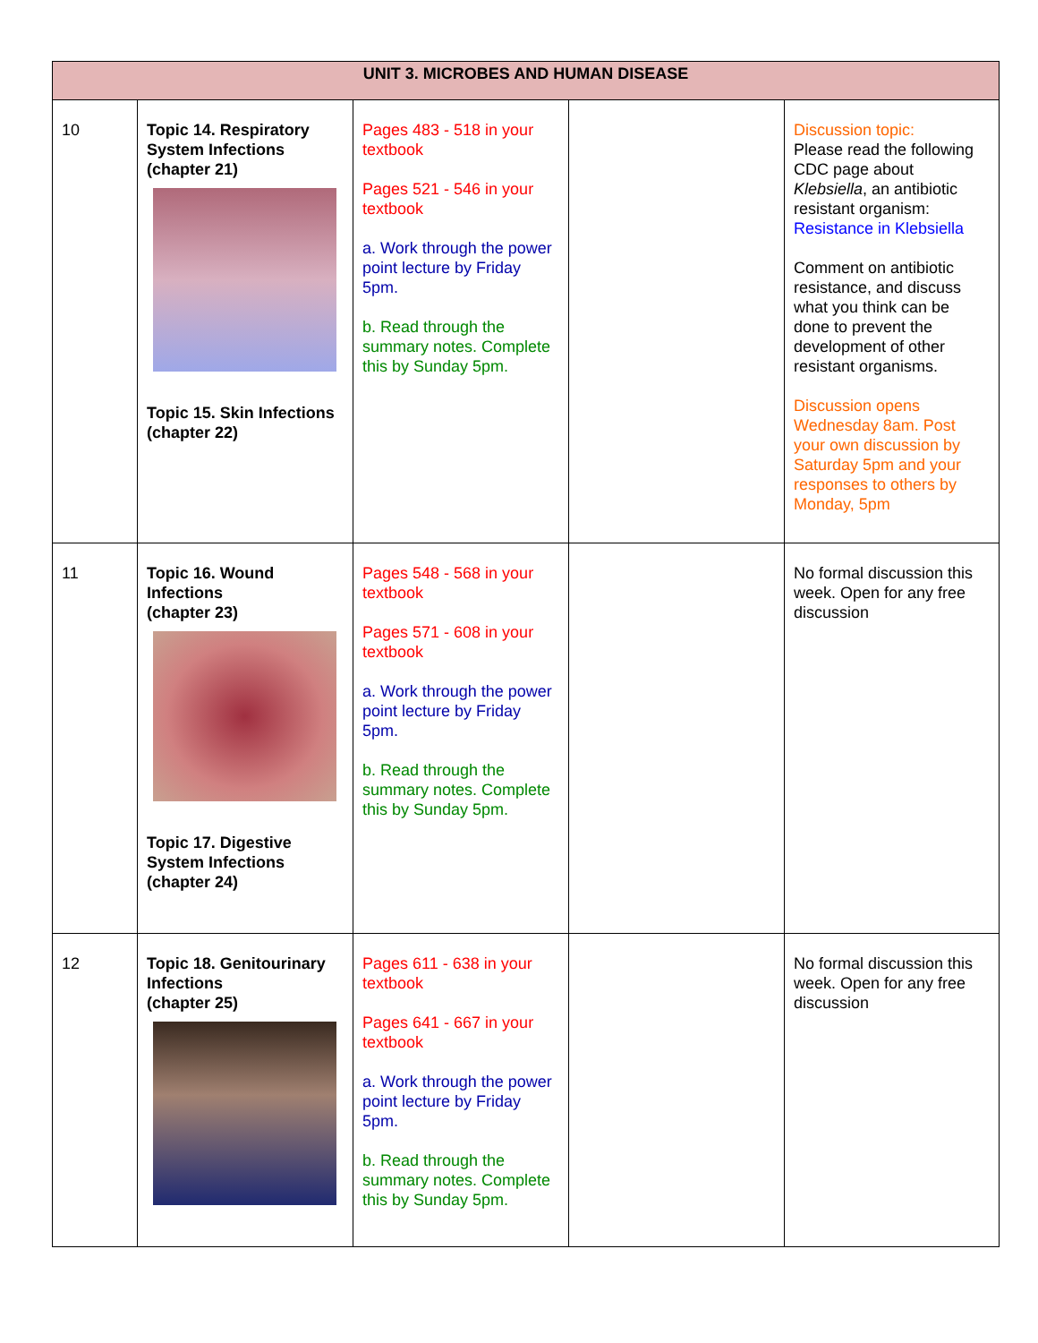| UNIT 3. MICROBES AND HUMAN DISEASE | | | | |
| --- | --- | --- | --- | --- |
| 10 | Topic 14. Respiratory System Infections (chapter 21) Topic 15. Skin Infections (chapter 22) | Pages 483 - 518 in your textbook Pages 521 - 546 in your textbook a. Work through the power point lecture by Friday 5pm. b. Read through the summary notes. Complete this by Sunday 5pm. | | Discussion topic: Please read the following CDC page about Klebsiella , an antibiotic resistant organism: Resistance in Klebsiella Comment on antibiotic resistance, and discuss what you think can be done to prevent the development of other resistant organisms. Discussion opens Wednesday 8am. Post your own discussion by Saturday 5pm and your responses to others by Monday, 5pm |
| 11 | Topic 16. Wound Infections (chapter 23) Topic 17. Digestive System Infections (chapter 24) | Pages 548 - 568 in your textbook Pages 571 - 608 in your textbook a. Work through the power point lecture by Friday 5pm. b. Read through the summary notes. Complete this by Sunday 5pm. | | No formal discussion this week. Open for any free discussion |
| 12 | Topic 18. Genitourinary Infections (chapter 25) | Pages 611 - 638 in your textbook Pages 641 - 667 in your textbook a. Work through the power point lecture by Friday 5pm. b. Read through the summary notes. Complete this by Sunday 5pm. | | No formal discussion this week. Open for any free discussion |